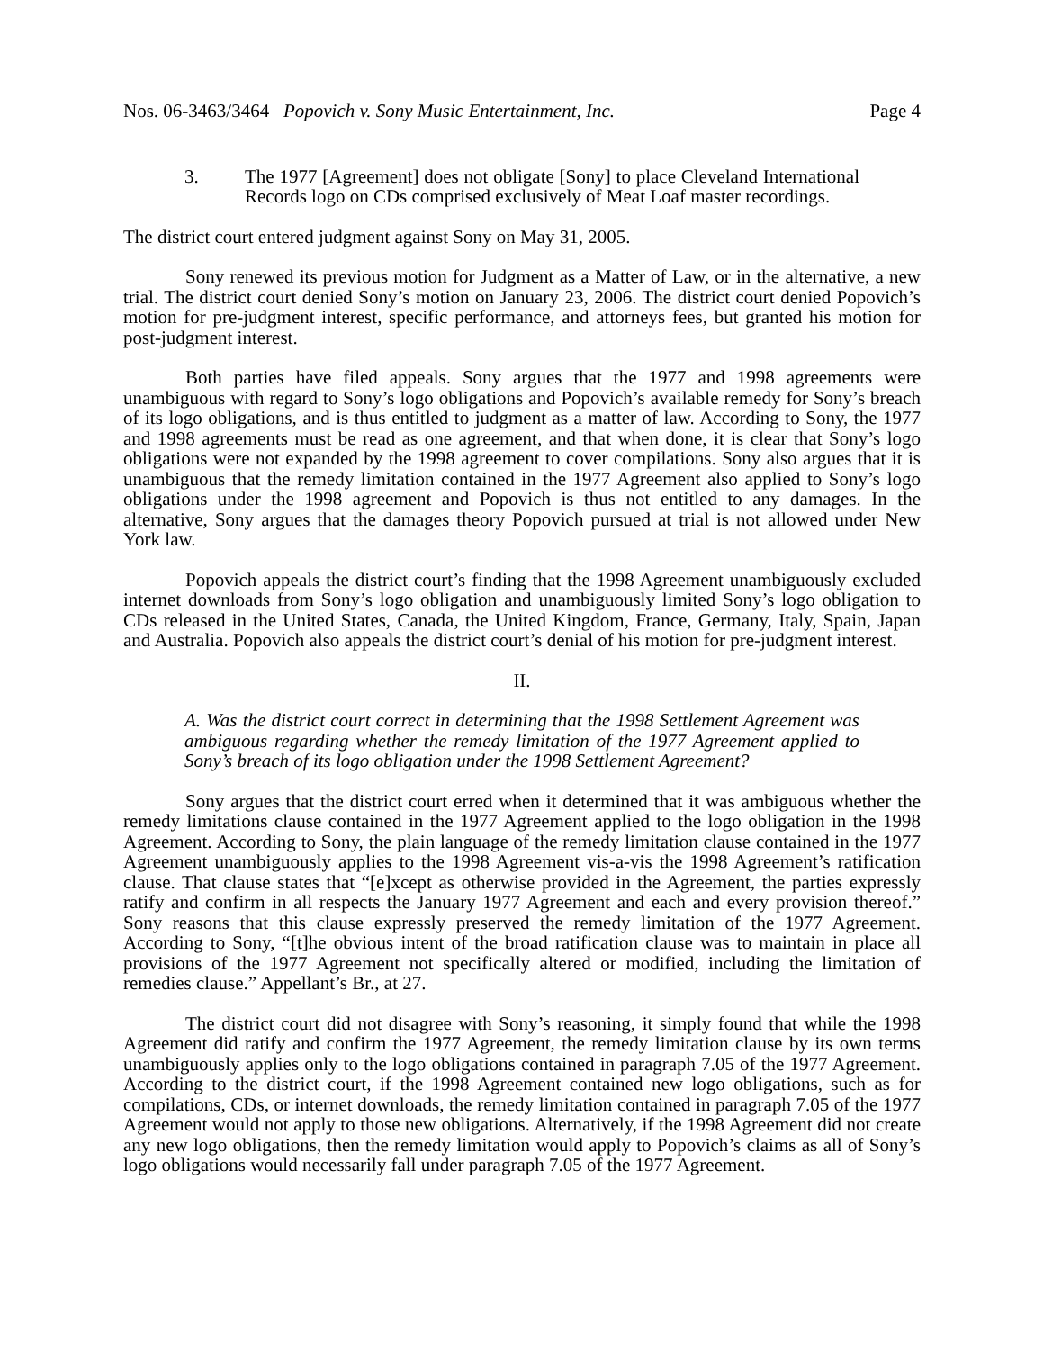Nos. 06-3463/3464 Popovich v. Sony Music Entertainment, Inc. Page 4
3. The 1977 [Agreement] does not obligate [Sony] to place Cleveland International Records logo on CDs comprised exclusively of Meat Loaf master recordings.
The district court entered judgment against Sony on May 31, 2005.
Sony renewed its previous motion for Judgment as a Matter of Law, or in the alternative, a new trial. The district court denied Sony’s motion on January 23, 2006. The district court denied Popovich’s motion for pre-judgment interest, specific performance, and attorneys fees, but granted his motion for post-judgment interest.
Both parties have filed appeals. Sony argues that the 1977 and 1998 agreements were unambiguous with regard to Sony’s logo obligations and Popovich’s available remedy for Sony’s breach of its logo obligations, and is thus entitled to judgment as a matter of law. According to Sony, the 1977 and 1998 agreements must be read as one agreement, and that when done, it is clear that Sony’s logo obligations were not expanded by the 1998 agreement to cover compilations. Sony also argues that it is unambiguous that the remedy limitation contained in the 1977 Agreement also applied to Sony’s logo obligations under the 1998 agreement and Popovich is thus not entitled to any damages. In the alternative, Sony argues that the damages theory Popovich pursued at trial is not allowed under New York law.
Popovich appeals the district court’s finding that the 1998 Agreement unambiguously excluded internet downloads from Sony’s logo obligation and unambiguously limited Sony’s logo obligation to CDs released in the United States, Canada, the United Kingdom, France, Germany, Italy, Spain, Japan and Australia. Popovich also appeals the district court’s denial of his motion for pre-judgment interest.
II.
A. Was the district court correct in determining that the 1998 Settlement Agreement was ambiguous regarding whether the remedy limitation of the 1977 Agreement applied to Sony’s breach of its logo obligation under the 1998 Settlement Agreement?
Sony argues that the district court erred when it determined that it was ambiguous whether the remedy limitations clause contained in the 1977 Agreement applied to the logo obligation in the 1998 Agreement. According to Sony, the plain language of the remedy limitation clause contained in the 1977 Agreement unambiguously applies to the 1998 Agreement vis-a-vis the 1998 Agreement’s ratification clause. That clause states that “[e]xcept as otherwise provided in the Agreement, the parties expressly ratify and confirm in all respects the January 1977 Agreement and each and every provision thereof.” Sony reasons that this clause expressly preserved the remedy limitation of the 1977 Agreement. According to Sony, “[t]he obvious intent of the broad ratification clause was to maintain in place all provisions of the 1977 Agreement not specifically altered or modified, including the limitation of remedies clause.” Appellant’s Br., at 27.
The district court did not disagree with Sony’s reasoning, it simply found that while the 1998 Agreement did ratify and confirm the 1977 Agreement, the remedy limitation clause by its own terms unambiguously applies only to the logo obligations contained in paragraph 7.05 of the 1977 Agreement. According to the district court, if the 1998 Agreement contained new logo obligations, such as for compilations, CDs, or internet downloads, the remedy limitation contained in paragraph 7.05 of the 1977 Agreement would not apply to those new obligations. Alternatively, if the 1998 Agreement did not create any new logo obligations, then the remedy limitation would apply to Popovich’s claims as all of Sony’s logo obligations would necessarily fall under paragraph 7.05 of the 1977 Agreement.